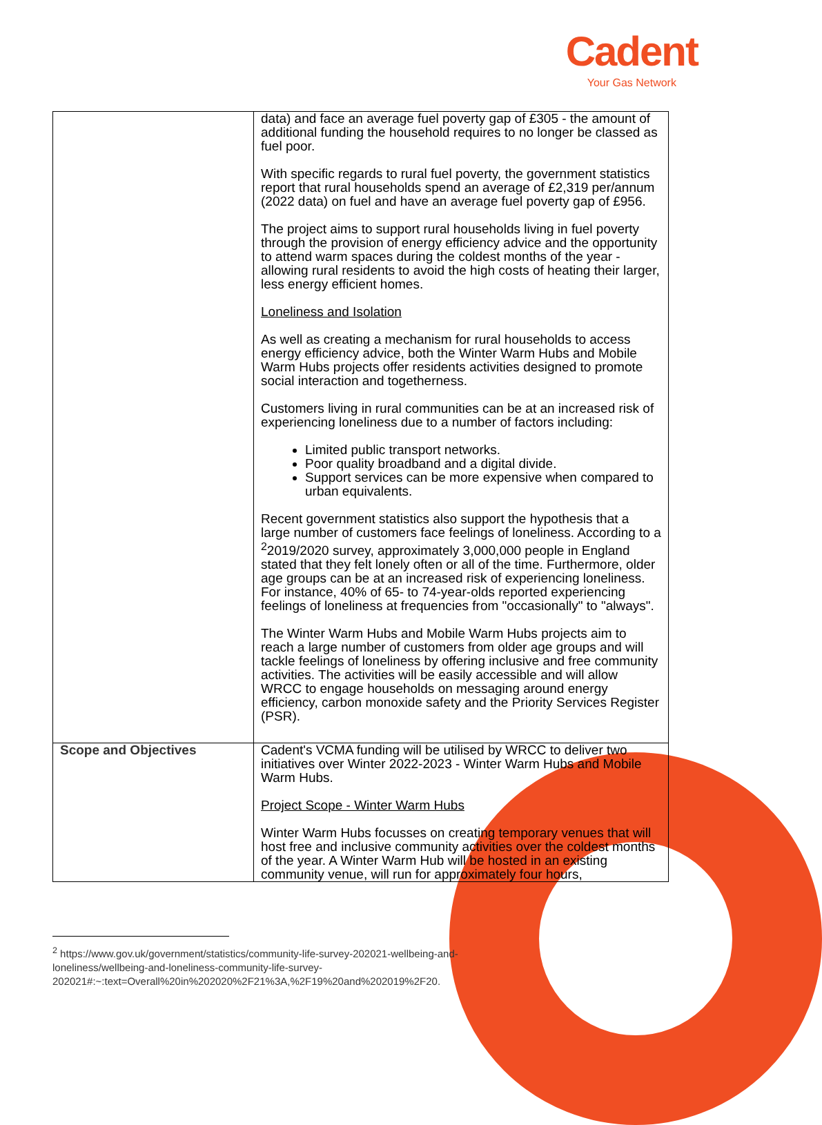Cadent
Your Gas Network
| | data) and face an average fuel poverty gap of £305 - the amount of additional funding the household requires to no longer be classed as fuel poor. With specific regards to rural fuel poverty, the government statistics report that rural households spend an average of £2,319 per/annum (2022 data) on fuel and have an average fuel poverty gap of £956. The project aims to support rural households living in fuel poverty through the provision of energy efficiency advice and the opportunity to attend warm spaces during the coldest months of the year - allowing rural residents to avoid the high costs of heating their larger, less energy efficient homes. Loneliness and Isolation As well as creating a mechanism for rural households to access energy efficiency advice, both the Winter Warm Hubs and Mobile Warm Hubs projects offer residents activities designed to promote social interaction and togetherness. Customers living in rural communities can be at an increased risk of experiencing loneliness due to a number of factors including: Limited public transport networks. Poor quality broadband and a digital divide. Support services can be more expensive when compared to urban equivalents. Recent government statistics also support the hypothesis that a large number of customers face feelings of loneliness. According to a <sup>2</sup>2019/2020 survey, approximately 3,000,000 people in England stated that they felt lonely often or all of the time. Furthermore, older age groups can be at an increased risk of experiencing loneliness. For instance, 40% of 65- to 74-year-olds reported experiencing feelings of loneliness at frequencies from "occasionally" to "always". The Winter Warm Hubs and Mobile Warm Hubs projects aim to reach a large number of customers from older age groups and will tackle feelings of loneliness by offering inclusive and free community activities. The activities will be easily accessible and will allow WRCC to engage households on messaging around energy efficiency, carbon monoxide safety and the Priority Services Register (PSR). |
| Scope and Objectives | Cadent's VCMA funding will be utilised by WRCC to deliver two initiatives over Winter 2022-2023 - Winter Warm Hubs and Mobile Warm Hubs. Project Scope - Winter Warm Hubs Winter Warm Hubs focusses on creating temporary venues that will host free and inclusive community activities over the coldest months of the year. A Winter Warm Hub will be hosted in an existing community venue, will run for approximately four hours, |
<sup>2</sup> https://www.gov.uk/government/statistics/community-life-survey-202021-wellbeing-and-loneliness/wellbeing-and-loneliness-community-life-survey-202021#:~:text=Overall%20in%202020%2F21%3A,%2F19%20and%202019%2F20.